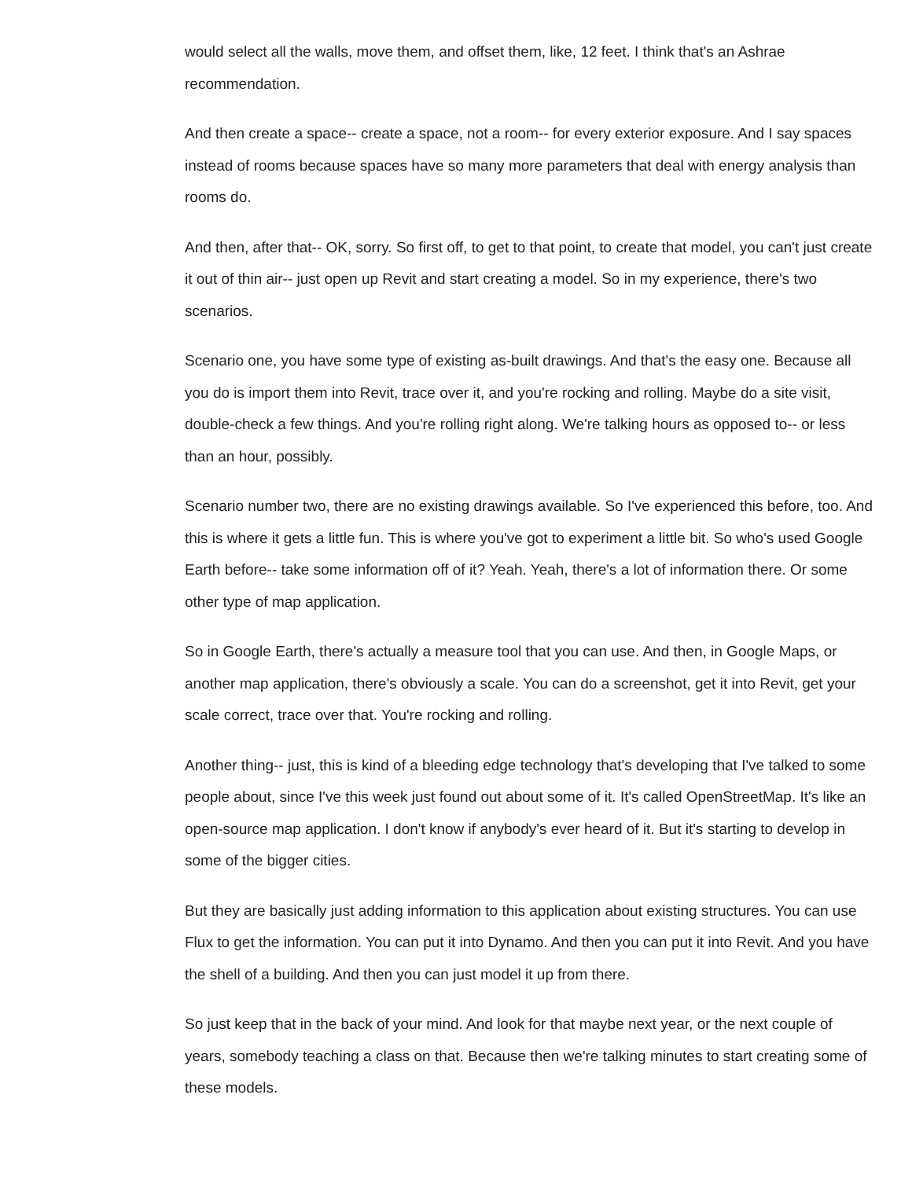would select all the walls, move them, and offset them, like, 12 feet. I think that's an Ashrae recommendation.
And then create a space-- create a space, not a room-- for every exterior exposure. And I say spaces instead of rooms because spaces have so many more parameters that deal with energy analysis than rooms do.
And then, after that-- OK, sorry. So first off, to get to that point, to create that model, you can't just create it out of thin air-- just open up Revit and start creating a model. So in my experience, there's two scenarios.
Scenario one, you have some type of existing as-built drawings. And that's the easy one. Because all you do is import them into Revit, trace over it, and you're rocking and rolling. Maybe do a site visit, double-check a few things. And you're rolling right along. We're talking hours as opposed to-- or less than an hour, possibly.
Scenario number two, there are no existing drawings available. So I've experienced this before, too. And this is where it gets a little fun. This is where you've got to experiment a little bit. So who's used Google Earth before-- take some information off of it? Yeah. Yeah, there's a lot of information there. Or some other type of map application.
So in Google Earth, there's actually a measure tool that you can use. And then, in Google Maps, or another map application, there's obviously a scale. You can do a screenshot, get it into Revit, get your scale correct, trace over that. You're rocking and rolling.
Another thing-- just, this is kind of a bleeding edge technology that's developing that I've talked to some people about, since I've this week just found out about some of it. It's called OpenStreetMap. It's like an open-source map application. I don't know if anybody's ever heard of it. But it's starting to develop in some of the bigger cities.
But they are basically just adding information to this application about existing structures. You can use Flux to get the information. You can put it into Dynamo. And then you can put it into Revit. And you have the shell of a building. And then you can just model it up from there.
So just keep that in the back of your mind. And look for that maybe next year, or the next couple of years, somebody teaching a class on that. Because then we're talking minutes to start creating some of these models.